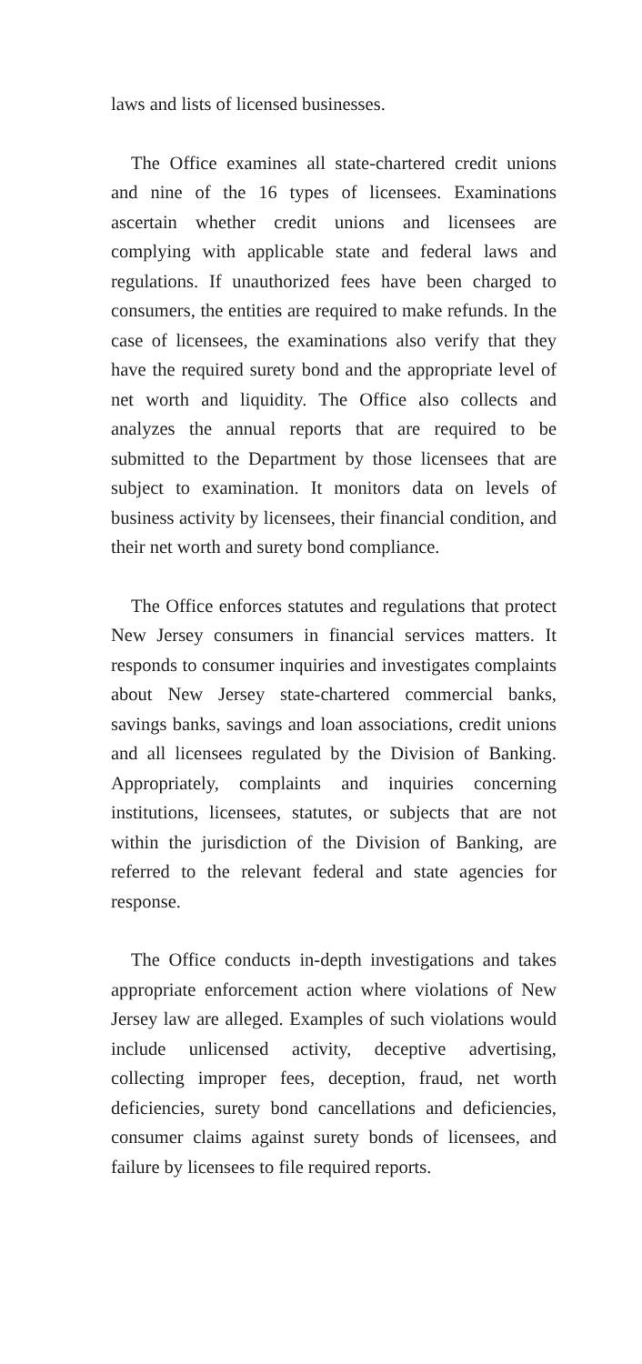laws and lists of licensed businesses.
The Office examines all state-chartered credit unions and nine of the 16 types of licensees. Examinations ascertain whether credit unions and licensees are complying with applicable state and federal laws and regulations. If unauthorized fees have been charged to consumers, the entities are required to make refunds. In the case of licensees, the examinations also verify that they have the required surety bond and the appropriate level of net worth and liquidity. The Office also collects and analyzes the annual reports that are required to be submitted to the Department by those licensees that are subject to examination. It monitors data on levels of business activity by licensees, their financial condition, and their net worth and surety bond compliance.
The Office enforces statutes and regulations that protect New Jersey consumers in financial services matters. It responds to consumer inquiries and investigates complaints about New Jersey state-chartered commercial banks, savings banks, savings and loan associations, credit unions and all licensees regulated by the Division of Banking. Appropriately, complaints and inquiries concerning institutions, licensees, statutes, or subjects that are not within the jurisdiction of the Division of Banking, are referred to the relevant federal and state agencies for response.
The Office conducts in-depth investigations and takes appropriate enforcement action where violations of New Jersey law are alleged. Examples of such violations would include unlicensed activity, deceptive advertising, collecting improper fees, deception, fraud, net worth deficiencies, surety bond cancellations and deficiencies, consumer claims against surety bonds of licensees, and failure by licensees to file required reports.